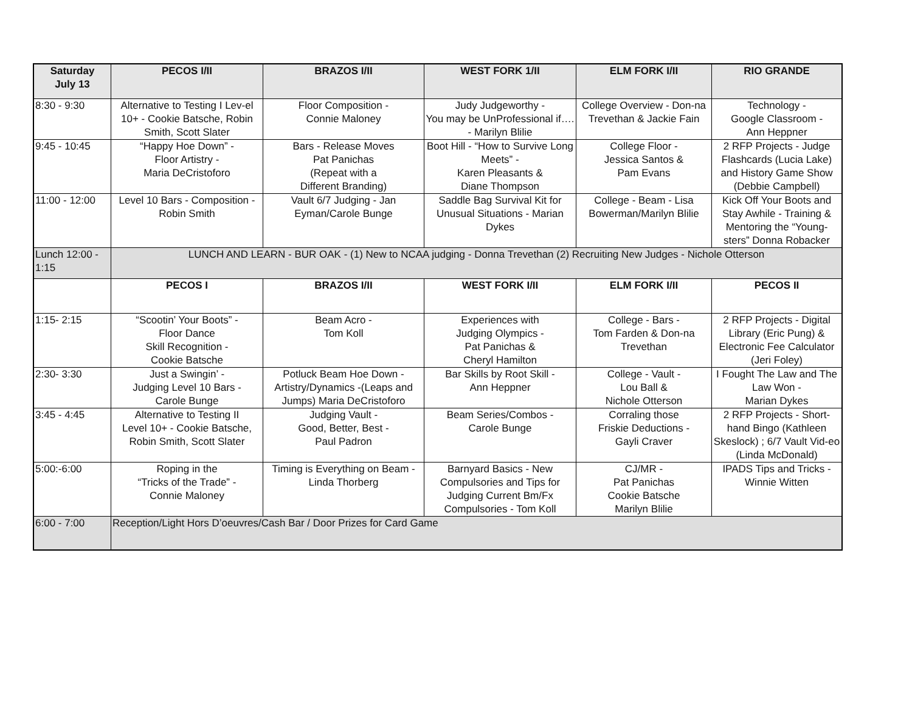| Saturday July 13 | PECOS I/II | BRAZOS I/II | WEST FORK 1/II | ELM FORK I/II | RIO GRANDE |
| --- | --- | --- | --- | --- | --- |
| 8:30 - 9:30 | Alternative to Testing I Lev-el 10+ - Cookie Batsche, Robin Smith, Scott Slater | Floor Composition - Connie Maloney | Judy Judgeworthy - You may be UnProfessional if…. - Marilyn Blilie | College Overview - Don-na Trevethan & Jackie Fain | Technology - Google Classroom - Ann Heppner |
| 9:45 - 10:45 | “Happy Hoe Down” - Floor Artistry - Maria DeCristoforo | Bars - Release Moves Pat Panichas (Repeat with a Different Branding) | Boot Hill - “How to Survive Long Meets” - Karen Pleasants & Diane Thompson | College Floor - Jessica Santos & Pam Evans | 2 RFP Projects - Judge Flashcards (Lucia Lake) and History Game Show (Debbie Campbell) |
| 11:00 - 12:00 | Level 10 Bars - Composition - Robin Smith | Vault 6/7 Judging - Jan Eyman/Carole Bunge | Saddle Bag Survival Kit for Unusual Situations - Marian Dykes | College - Beam - Lisa Bowerman/Marilyn Blilie | Kick Off Your Boots and Stay Awhile - Training & Mentoring the “Young-sters” Donna Robacker |
| Lunch 12:00 - 1:15 | LUNCH AND LEARN - BUR OAK - (1) New to NCAA judging - Donna Trevethan (2) Recruiting New Judges - Nichole Otterson | | | | |
| | PECOS I | BRAZOS I/II | WEST FORK I/II | ELM FORK I/II | PECOS II |
| 1:15- 2:15 | “Scootin’ Your Boots” - Floor Dance Skill Recognition - Cookie Batsche | Beam Acro - Tom Koll | Experiences with Judging Olympics - Pat Panichas & Cheryl Hamilton | College - Bars - Tom Farden & Don-na Trevethan | 2 RFP Projects - Digital Library (Eric Pung) & Electronic Fee Calculator (Jeri Foley) |
| 2:30- 3:30 | Just a Swingin’ - Judging Level 10 Bars - Carole Bunge | Potluck Beam Hoe Down - Artistry/Dynamics -(Leaps and Jumps) Maria DeCristoforo | Bar Skills by Root Skill - Ann Heppner | College - Vault - Lou Ball & Nichole Otterson | I Fought The Law and The Law Won - Marian Dykes |
| 3:45 - 4:45 | Alternative to Testing II Level 10+ - Cookie Batsche, Robin Smith, Scott Slater | Judging Vault - Good, Better, Best - Paul Padron | Beam Series/Combos - Carole Bunge | Corraling those Friskie Deductions - Gayli Craver | 2 RFP Projects - Short-hand Bingo (Kathleen Skeslock) ; 6/7 Vault Vid-eo (Linda McDonald) |
| 5:00:-6:00 | Roping in the “Tricks of the Trade” - Connie Maloney | Timing is Everything on Beam - Linda Thorberg | Barnyard Basics - New Compulsories and Tips for Judging Current Bm/Fx Compulsories - Tom Koll | CJ/MR - Pat Panichas Cookie Batsche Marilyn Blilie | IPADS Tips and Tricks - Winnie Witten |
| 6:00 - 7:00 | Reception/Light Hors D’oeuvres/Cash Bar / Door Prizes for Card Game | | | | |